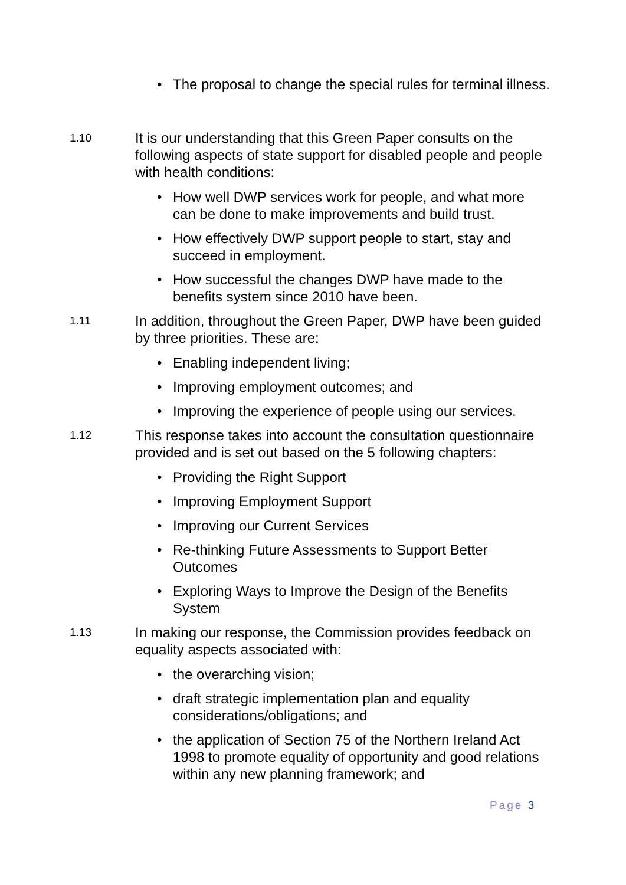• The proposal to change the special rules for terminal illness.
1.10
It is our understanding that this Green Paper consults on the following aspects of state support for disabled people and people with health conditions:
• How well DWP services work for people, and what more can be done to make improvements and build trust.
• How effectively DWP support people to start, stay and succeed in employment.
• How successful the changes DWP have made to the benefits system since 2010 have been.
1.11
In addition, throughout the Green Paper, DWP have been guided by three priorities. These are:
• Enabling independent living;
• Improving employment outcomes; and
• Improving the experience of people using our services.
1.12
This response takes into account the consultation questionnaire provided and is set out based on the 5 following chapters:
• Providing the Right Support
• Improving Employment Support
• Improving our Current Services
• Re-thinking Future Assessments to Support Better Outcomes
• Exploring Ways to Improve the Design of the Benefits System
1.13
In making our response, the Commission provides feedback on equality aspects associated with:
• the overarching vision;
• draft strategic implementation plan and equality considerations/obligations; and
• the application of Section 75 of the Northern Ireland Act 1998 to promote equality of opportunity and good relations within any new planning framework; and
Page 3